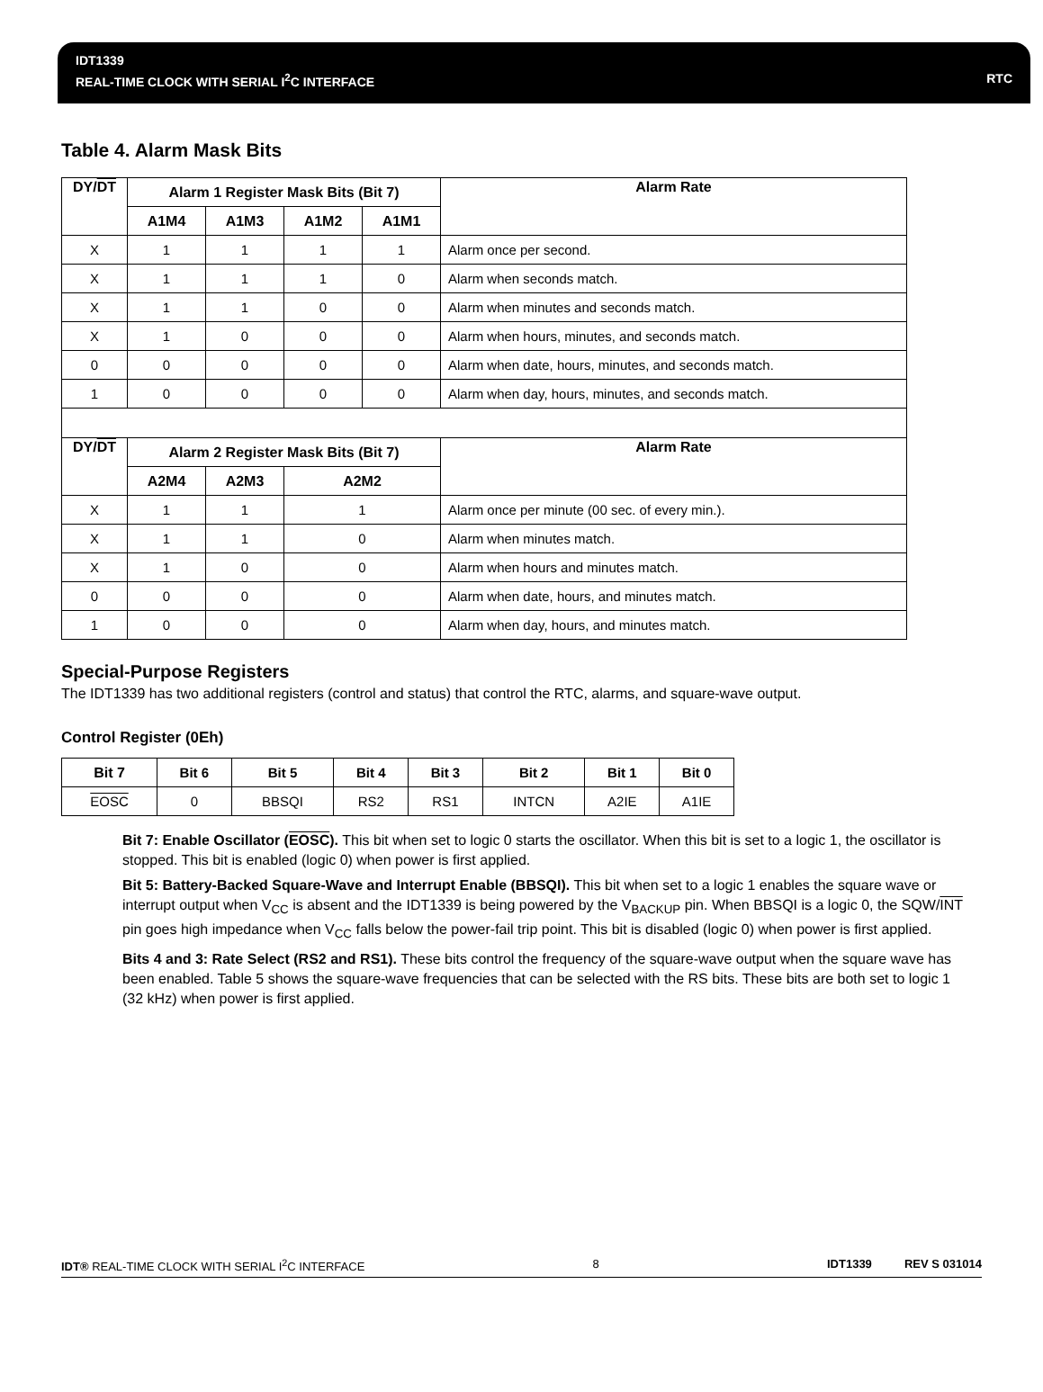IDT1339
REAL-TIME CLOCK WITH SERIAL I<sup>2</sup>C INTERFACE RTC
Table 4. Alarm Mask Bits
| DY/ DT | Alarm 1 Register Mask Bits (Bit 7) | | | | Alarm Rate |
| --- | --- | --- | --- | --- | --- |
| | A1M4 | A1M3 | A1M2 | A1M1 | |
| X | 1 | 1 | 1 | 1 | Alarm once per second. |
| X | 1 | 1 | 1 | 0 | Alarm when seconds match. |
| X | 1 | 1 | 0 | 0 | Alarm when minutes and seconds match. |
| X | 1 | 0 | 0 | 0 | Alarm when hours, minutes, and seconds match. |
| 0 | 0 | 0 | 0 | 0 | Alarm when date, hours, minutes, and seconds match. |
| 1 | 0 | 0 | 0 | 0 | Alarm when day, hours, minutes, and seconds match. |
| DY/ DT | Alarm 2 Register Mask Bits (Bit 7) | | | | Alarm Rate |
| | A2M4 | A2M3 | A2M2 | | |
| X | 1 | 1 | 1 | | Alarm once per minute (00 sec. of every min.). |
| X | 1 | 1 | 0 | | Alarm when minutes match. |
| X | 1 | 0 | 0 | | Alarm when hours and minutes match. |
| 0 | 0 | 0 | 0 | | Alarm when date, hours, and minutes match. |
| 1 | 0 | 0 | 0 | | Alarm when day, hours, and minutes match. |
Special-Purpose Registers
The IDT1339 has two additional registers (control and status) that control the RTC, alarms, and square-wave output.
Control Register (0Eh)
| Bit 7 | Bit 6 | Bit 5 | Bit 4 | Bit 3 | Bit 2 | Bit 1 | Bit 0 |
| --- | --- | --- | --- | --- | --- | --- | --- |
| EOSC | 0 | BBSQI | RS2 | RS1 | INTCN | A2IE | A1IE |
Bit 7: Enable Oscillator (EOSC). This bit when set to logic 0 starts the oscillator. When this bit is set to a logic 1, the oscillator is stopped. This bit is enabled (logic 0) when power is first applied.
Bit 5: Battery-Backed Square-Wave and Interrupt Enable (BBSQI). This bit when set to a logic 1 enables the square wave or interrupt output when V<sub>CC</sub> is absent and the IDT1339 is being powered by the V<sub>BACKUP</sub> pin. When BBSQI is a logic 0, the SQW/INT pin goes high impedance when V<sub>CC</sub> falls below the power-fail trip point. This bit is disabled (logic 0) when power is first applied.
Bits 4 and 3: Rate Select (RS2 and RS1). These bits control the frequency of the square-wave output when the square wave has been enabled. Table 5 shows the square-wave frequencies that can be selected with the RS bits. These bits are both set to logic 1 (32 kHz) when power is first applied.
IDT® REAL-TIME CLOCK WITH SERIAL I<sup>2</sup>C INTERFACE 8 IDT1339 REV S 031014